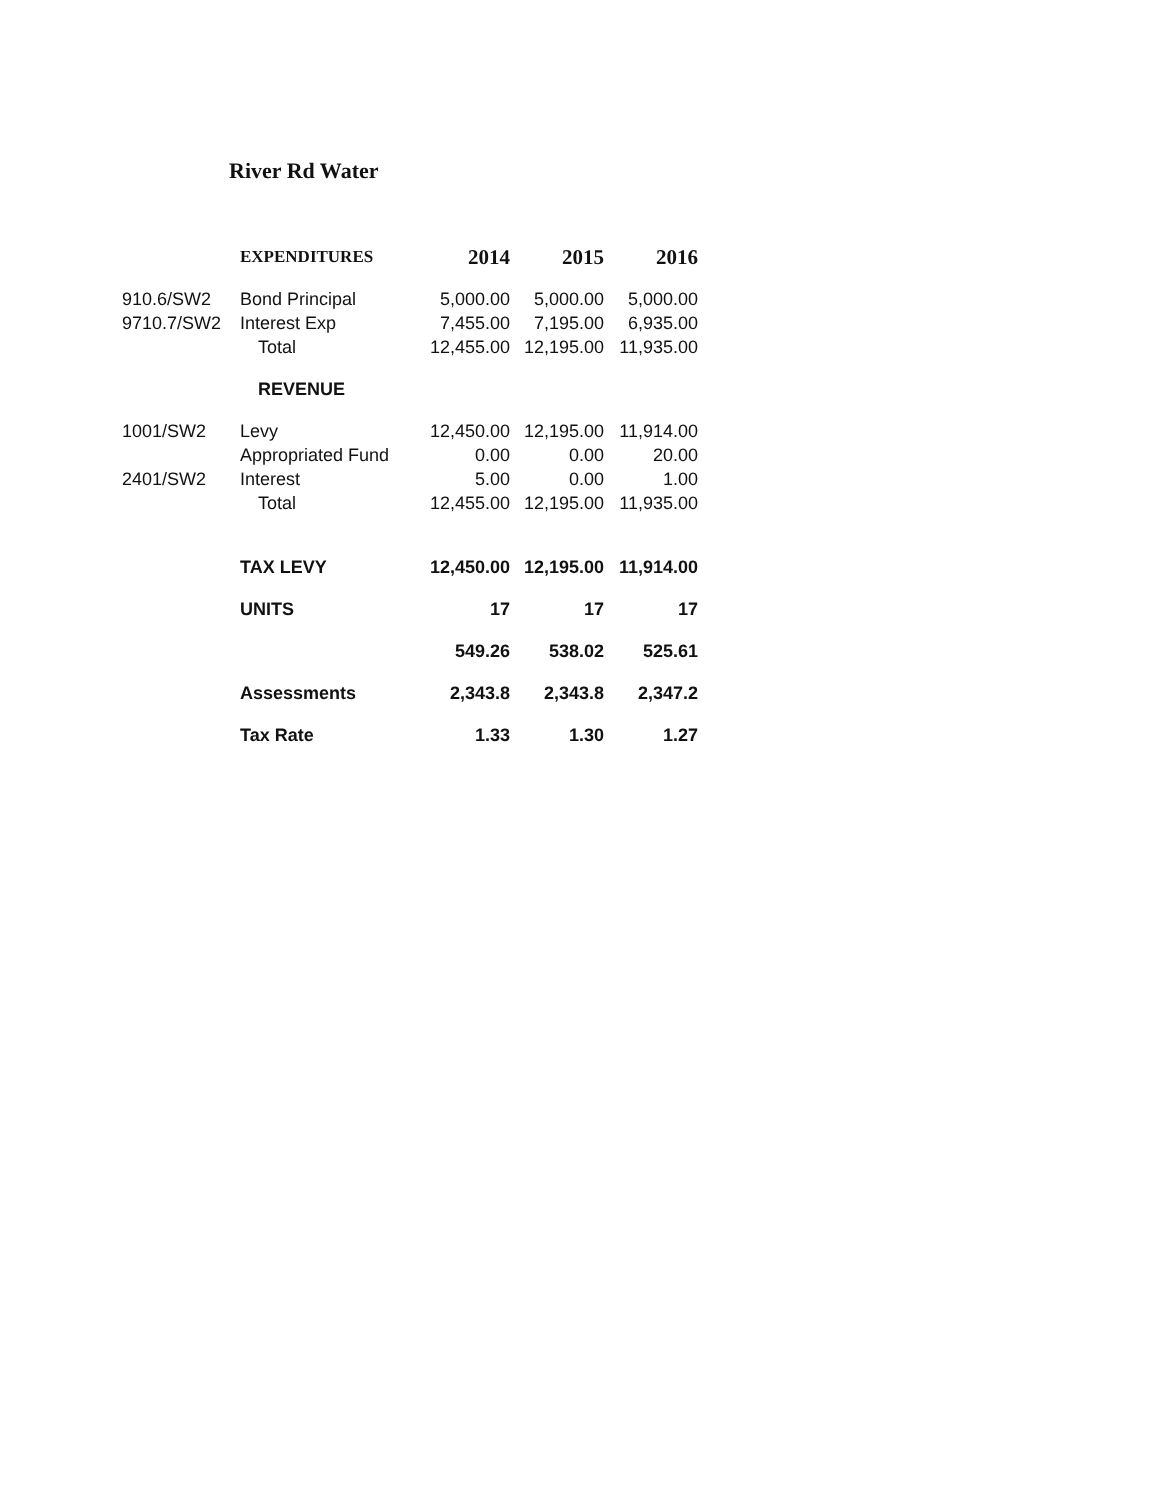River Rd Water
| | EXPENDITURES | 2014 | 2015 | 2016 |
| --- | --- | --- | --- | --- |
| 910.6/SW2 | Bond Principal | 5,000.00 | 5,000.00 | 5,000.00 |
| 9710.7/SW2 | Interest Exp | 7,455.00 | 7,195.00 | 6,935.00 |
| | Total | 12,455.00 | 12,195.00 | 11,935.00 |
| | REVENUE | | | |
| 1001/SW2 | Levy | 12,450.00 | 12,195.00 | 11,914.00 |
| | Appropriated Fund | 0.00 | 0.00 | 20.00 |
| 2401/SW2 | Interest | 5.00 | 0.00 | 1.00 |
| | Total | 12,455.00 | 12,195.00 | 11,935.00 |
| | TAX LEVY | 12,450.00 | 12,195.00 | 11,914.00 |
| | UNITS | 17 | 17 | 17 |
| | | 549.26 | 538.02 | 525.61 |
| | Assessments | 2,343.8 | 2,343.8 | 2,347.2 |
| | Tax Rate | 1.33 | 1.30 | 1.27 |